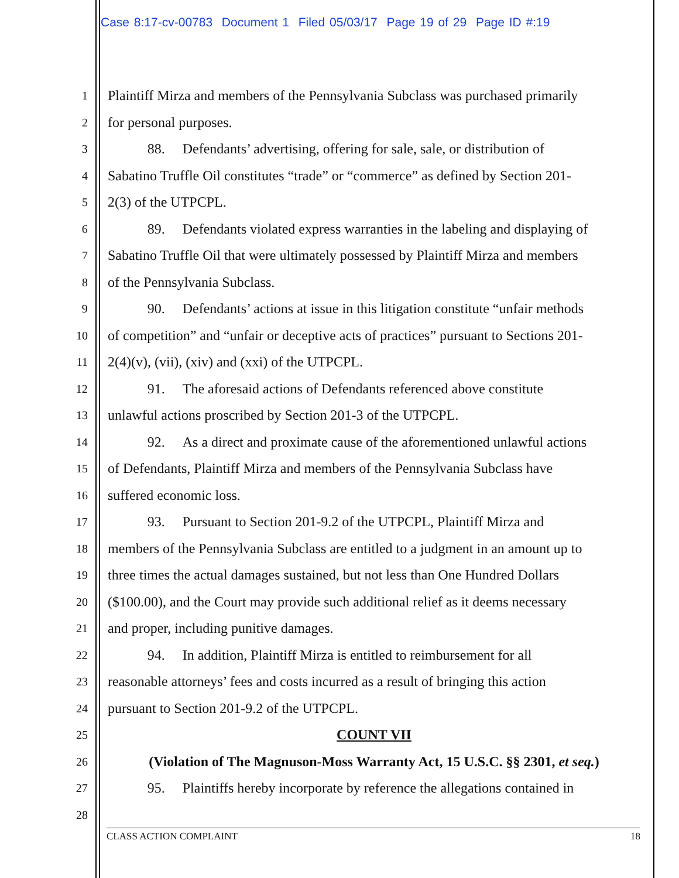Case 8:17-cv-00783 Document 1 Filed 05/03/17 Page 19 of 29 Page ID #:19
1 Plaintiff Mirza and members of the Pennsylvania Subclass was purchased primarily
2 for personal purposes.
3 88. Defendants’ advertising, offering for sale, sale, or distribution of
4 Sabatino Truffle Oil constitutes “trade” or “commerce” as defined by Section 201-
5 2(3) of the UTPCPL.
6 89. Defendants violated express warranties in the labeling and displaying of
7 Sabatino Truffle Oil that were ultimately possessed by Plaintiff Mirza and members
8 of the Pennsylvania Subclass.
9 90. Defendants’ actions at issue in this litigation constitute “unfair methods
10 of competition” and “unfair or deceptive acts of practices” pursuant to Sections 201-
11 2(4)(v), (vii), (xiv) and (xxi) of the UTPCPL.
12 91. The aforesaid actions of Defendants referenced above constitute
13 unlawful actions proscribed by Section 201-3 of the UTPCPL.
14 92. As a direct and proximate cause of the aforementioned unlawful actions
15 of Defendants, Plaintiff Mirza and members of the Pennsylvania Subclass have
16 suffered economic loss.
17 93. Pursuant to Section 201-9.2 of the UTPCPL, Plaintiff Mirza and
18 members of the Pennsylvania Subclass are entitled to a judgment in an amount up to
19 three times the actual damages sustained, but not less than One Hundred Dollars
20 ($100.00), and the Court may provide such additional relief as it deems necessary
21 and proper, including punitive damages.
22 94. In addition, Plaintiff Mirza is entitled to reimbursement for all
23 reasonable attorneys’ fees and costs incurred as a result of bringing this action
24 pursuant to Section 201-9.2 of the UTPCPL.
25 COUNT VII
26 (Violation of The Magnuson-Moss Warranty Act, 15 U.S.C. §§ 2301, et seq.)
27 95. Plaintiffs hereby incorporate by reference the allegations contained in
28
CLASS ACTION COMPLAINT 18